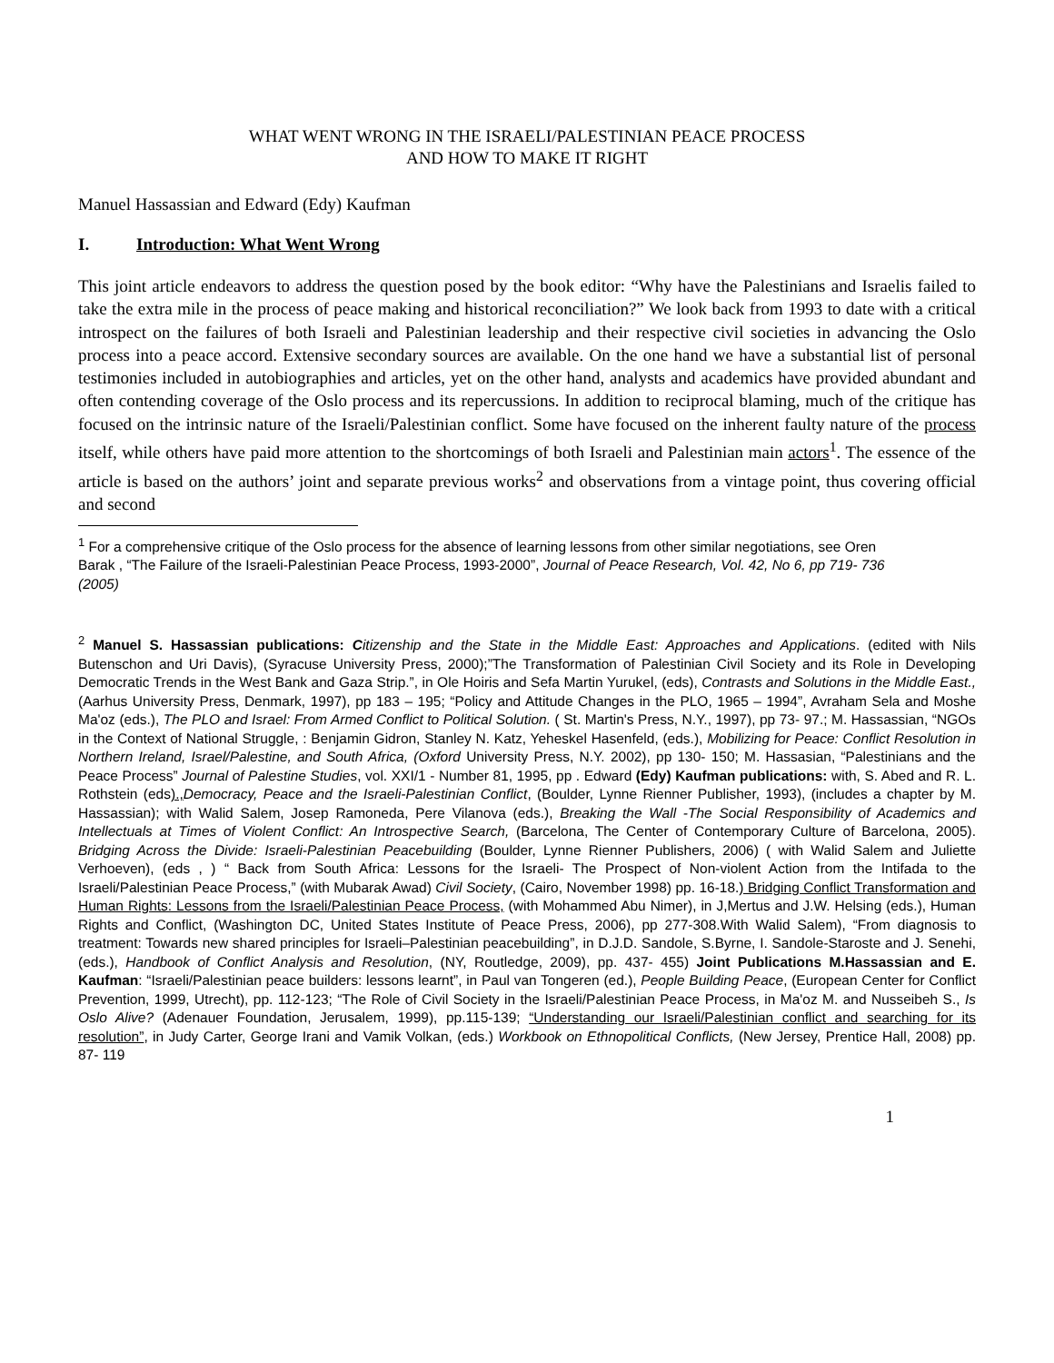WHAT WENT WRONG IN THE ISRAELI/PALESTINIAN PEACE PROCESS
AND HOW TO MAKE IT RIGHT
Manuel Hassassian and Edward (Edy) Kaufman
I. Introduction: What Went Wrong
This joint article endeavors to address the question posed by the book editor: “Why have the Palestinians and Israelis failed to take the extra mile in the process of peace making and historical reconciliation?” We look back from 1993 to date with a critical introspect on the failures of both Israeli and Palestinian leadership and their respective civil societies in advancing the Oslo process into a peace accord. Extensive secondary sources are available. On the one hand we have a substantial list of personal testimonies included in autobiographies and articles, yet on the other hand, analysts and academics have provided abundant and often contending coverage of the Oslo process and its repercussions. In addition to reciprocal blaming, much of the critique has focused on the intrinsic nature of the Israeli/Palestinian conflict. Some have focused on the inherent faulty nature of the process itself, while others have paid more attention to the shortcomings of both Israeli and Palestinian main actors<sup>1</sup>. The essence of the article is based on the authors’ joint and separate previous works<sup>2</sup> and observations from a vintage point, thus covering official and second
<sup>1</sup> For a comprehensive critique of the Oslo process for the absence of learning lessons from other similar negotiations, see Oren Barak , “The Failure of the Israeli-Palestinian Peace Process, 1993-2000”, Journal of Peace Research, Vol. 42, No 6, pp 719- 736 (2005)
<sup>2</sup> Manuel S. Hassassian publications: Citizenship and the State in the Middle East: Approaches and Applications. (edited with Nils Butenschon and Uri Davis), (Syracuse University Press, 2000);”The Transformation of Palestinian Civil Society and its Role in Developing Democratic Trends in the West Bank and Gaza Strip.”, in Ole Hoiris and Sefa Martin Yurukel, (eds), Contrasts and Solutions in the Middle East., (Aarhus University Press, Denmark, 1997), pp 183 – 195; “Policy and Attitude Changes in the PLO, 1965 – 1994”, Avraham Sela and Moshe Ma'oz (eds.), The PLO and Israel: From Armed Conflict to Political Solution. ( St. Martin's Press, N.Y., 1997), pp 73- 97.; M. Hassassian, “NGOs in the Context of National Struggle, : Benjamin Gidron, Stanley N. Katz, Yeheskel Hasenfeld, (eds.), Mobilizing for Peace: Conflict Resolution in Northern Ireland, Israel/Palestine, and South Africa, (Oxford University Press, N.Y. 2002), pp 130- 150; M. Hassasian, “Palestinians and the Peace Process” Journal of Palestine Studies, vol. XXI/1 - Number 81, 1995, pp . Edward (Edy) Kaufman publications: with, S. Abed and R. L. Rothstein (eds)., Democracy, Peace and the Israeli-Palestinian Conflict, (Boulder, Lynne Rienner Publisher, 1993), (includes a chapter by M. Hassassian); with Walid Salem, Josep Ramoneda, Pere Vilanova (eds.), Breaking the Wall -The Social Responsibility of Academics and Intellectuals at Times of Violent Conflict: An Introspective Search, (Barcelona, The Center of Contemporary Culture of Barcelona, 2005). Bridging Across the Divide: Israeli-Palestinian Peacebuilding (Boulder, Lynne Rienner Publishers, 2006) ( with Walid Salem and Juliette Verhoeven), (eds , ) “ Back from South Africa: Lessons for the Israeli- The Prospect of Non-violent Action from the Intifada to the Israeli/Palestinian Peace Process,” (with Mubarak Awad) Civil Society, (Cairo, November 1998) pp. 16-18.) Bridging Conflict Transformation and Human Rights: Lessons from the Israeli/Palestinian Peace Process, (with Mohammed Abu Nimer), in J,Mertus and J.W. Helsing (eds.), Human Rights and Conflict, (Washington DC, United States Institute of Peace Press, 2006), pp 277-308.With Walid Salem), “From diagnosis to treatment: Towards new shared principles for Israeli–Palestinian peacebuilding”, in D.J.D. Sandole, S.Byrne, I. Sandole-Staroste and J. Senehi, (eds.), Handbook of Conflict Analysis and Resolution, (NY, Routledge, 2009), pp. 437- 455) Joint Publications M.Hassassian and E. Kaufman: “Israeli/Palestinian peace builders: lessons learnt”, in Paul van Tongeren (ed.), People Building Peace, (European Center for Conflict Prevention, 1999, Utrecht), pp. 112-123; “The Role of Civil Society in the Israeli/Palestinian Peace Process, in Ma'oz M. and Nusseibeh S., Is Oslo Alive? (Adenauer Foundation, Jerusalem, 1999), pp.115-139; “Understanding our Israeli/Palestinian conflict and searching for its resolution”, in Judy Carter, George Irani and Vamik Volkan, (eds.) Workbook on Ethnopolitical Conflicts, (New Jersey, Prentice Hall, 2008) pp. 87- 119
1